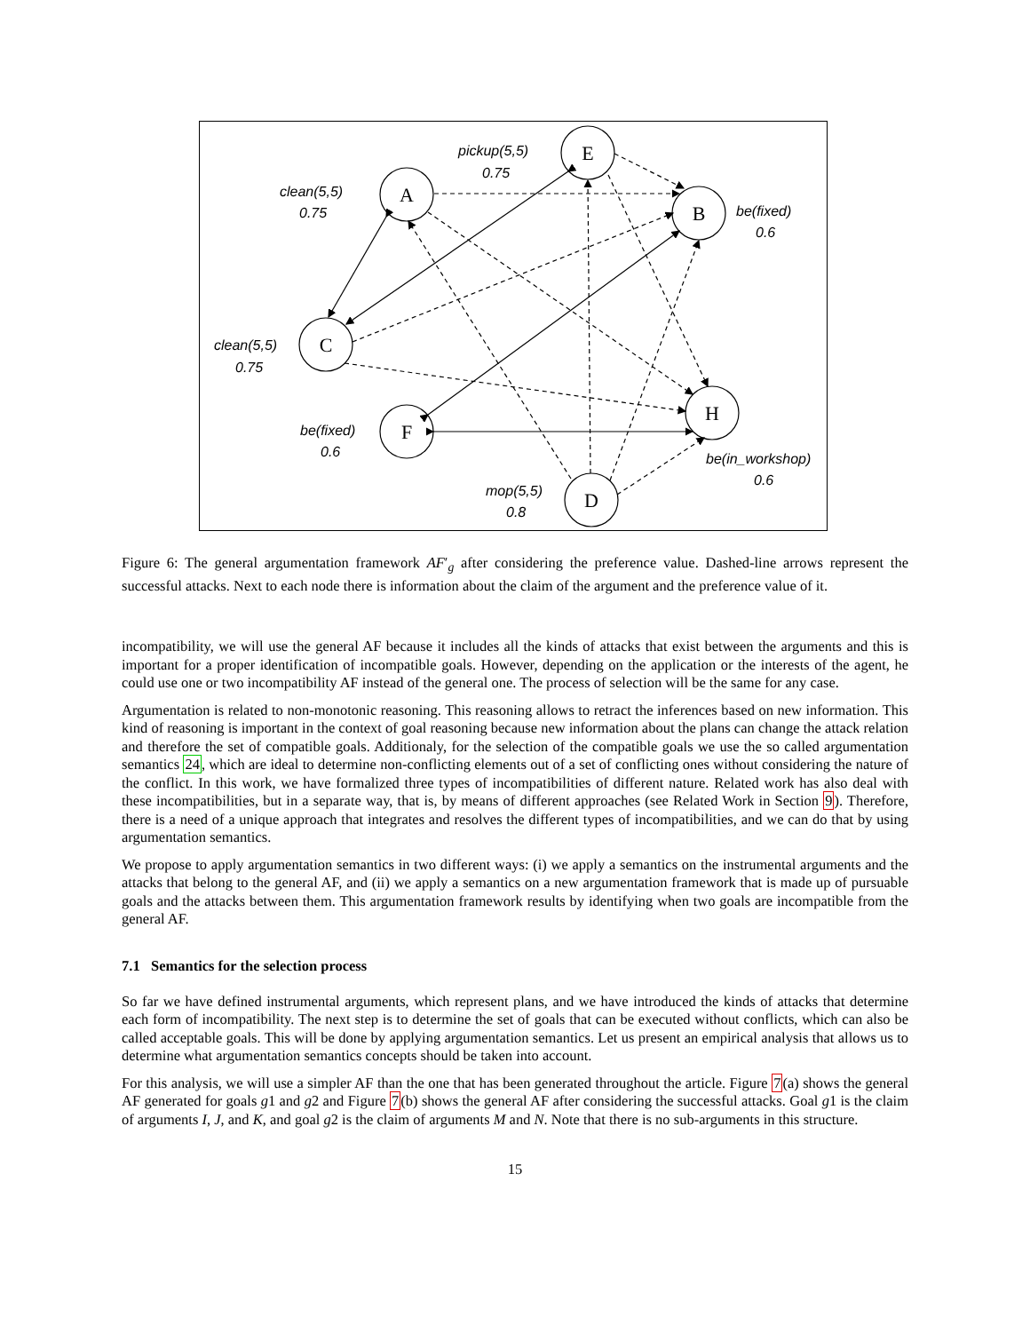A
E
B
C
F
H
D
clean(5,5)
0.75
pickup(5,5)
0.75
be(fixed)
0.6
clean(5,5)
0.75
be(fixed)
0.6
be(in_workshop)
0.6
mop(5,5)
0.8
Figure 6: The general argumentation framework AF′<sub>g</sub> after considering the preference value. Dashed-line arrows represent the successful attacks. Next to each node there is information about the claim of the argument and the preference value of it.
incompatibility, we will use the general AF because it includes all the kinds of attacks that exist between the arguments and this is important for a proper identification of incompatible goals. However, depending on the application or the interests of the agent, he could use one or two incompatibility AF instead of the general one. The process of selection will be the same for any case.
Argumentation is related to non-monotonic reasoning. This reasoning allows to retract the inferences based on new information. This kind of reasoning is important in the context of goal reasoning because new information about the plans can change the attack relation and therefore the set of compatible goals. Additionaly, for the selection of the compatible goals we use the so called argumentation semantics 24, which are ideal to determine non-conflicting elements out of a set of conflicting ones without considering the nature of the conflict. In this work, we have formalized three types of incompatibilities of different nature. Related work has also deal with these incompatibilities, but in a separate way, that is, by means of different approaches (see Related Work in Section 9). Therefore, there is a need of a unique approach that integrates and resolves the different types of incompatibilities, and we can do that by using argumentation semantics.
We propose to apply argumentation semantics in two different ways: (i) we apply a semantics on the instrumental arguments and the attacks that belong to the general AF, and (ii) we apply a semantics on a new argumentation framework that is made up of pursuable goals and the attacks between them. This argumentation framework results by identifying when two goals are incompatible from the general AF.
7.1 Semantics for the selection process
So far we have defined instrumental arguments, which represent plans, and we have introduced the kinds of attacks that determine each form of incompatibility. The next step is to determine the set of goals that can be executed without conflicts, which can also be called acceptable goals. This will be done by applying argumentation semantics. Let us present an empirical analysis that allows us to determine what argumentation semantics concepts should be taken into account.
For this analysis, we will use a simpler AF than the one that has been generated throughout the article. Figure 7(a) shows the general AF generated for goals g1 and g2 and Figure 7(b) shows the general AF after considering the successful attacks. Goal g1 is the claim of arguments I, J, and K, and goal g2 is the claim of arguments M and N. Note that there is no sub-arguments in this structure.
15